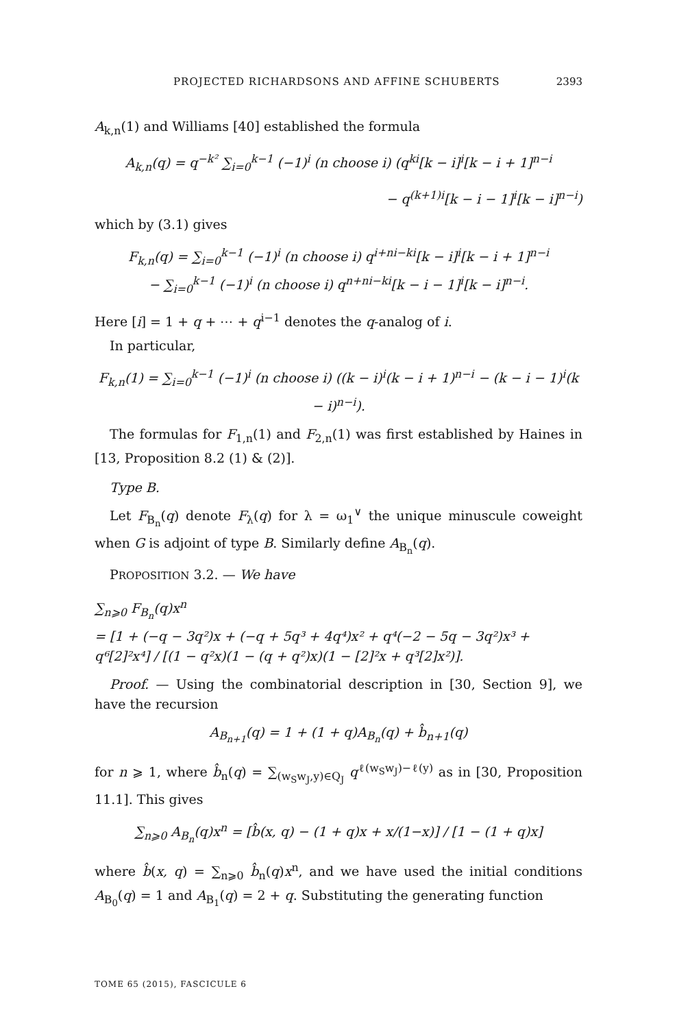PROJECTED RICHARDSONS AND AFFINE SCHUBERTS 2393
A<sub>k,n</sub>(1) and Williams [40] established the formula
A<sub>k,n</sub>(q) = q<sup>−k²</sup> ∑<sub>i=0</sub><sup>k−1</sup> (−1)<sup>i</sup> (n choose i) (q<sup>ki</sup>[k − i]<sup>i</sup>[k − i + 1]<sup>n−i</sup>
− q<sup>(k+1)i</sup>[k − i − 1]<sup>i</sup>[k − i]<sup>n−i</sup>)
which by (3.1) gives
F<sub>k,n</sub>(q) = ∑<sub>i=0</sub><sup>k−1</sup> (−1)<sup>i</sup> (n choose i) q<sup>i+ni−ki</sup>[k − i]<sup>i</sup>[k − i + 1]<sup>n−i</sup>
− ∑<sub>i=0</sub><sup>k−1</sup> (−1)<sup>i</sup> (n choose i) q<sup>n+ni−ki</sup>[k − i − 1]<sup>i</sup>[k − i]<sup>n−i</sup>.
Here [i] = 1 + q + ⋯ + q<sup>i−1</sup> denotes the q-analog of i.
In particular,
F<sub>k,n</sub>(1) = ∑<sub>i=0</sub><sup>k−1</sup> (−1)<sup>i</sup> (n choose i) ((k − i)<sup>i</sup>(k − i + 1)<sup>n−i</sup> − (k − i − 1)<sup>i</sup>(k − i)<sup>n−i</sup>).
The formulas for F<sub>1,n</sub>(1) and F<sub>2,n</sub>(1) was first established by Haines in [13, Proposition 8.2 (1) & (2)].
Type B.
Let F<sub>B<sub>n</sub></sub>(q) denote F<sub>λ</sub>(q) for λ = ω<sub>1</sub><sup>∨</sup> the unique minuscule coweight when G is adjoint of type B. Similarly define A<sub>B<sub>n</sub></sub>(q).
PROPOSITION 3.2. — We have
∑<sub>n⩾0</sub> F<sub>B<sub>n</sub></sub>(q)x<sup>n</sup>
= [1 + (−q − 3q²)x + (−q + 5q³ + 4q⁴)x² + q⁴(−2 − 5q − 3q²)x³ + q⁶[2]²x⁴] / [(1 − q²x)(1 − (q + q²)x)(1 − [2]²x + q³[2]x²)].
Proof. — Using the combinatorial description in [30, Section 9], we have the recursion
A<sub>B<sub>n+1</sub></sub>(q) = 1 + (1 + q)A<sub>B<sub>n</sub></sub>(q) + b̂<sub>n+1</sub>(q)
for n ⩾ 1, where b̂<sub>n</sub>(q) = ∑<sub>(w<sub>S</sub>w<sub>J</sub>,y)∈Q<sub>J</sub></sub> q<sup>ℓ(w<sub>S</sub>w<sub>J</sub>)−ℓ(y)</sup> as in [30, Proposition 11.1]. This gives
∑<sub>n⩾0</sub> A<sub>B<sub>n</sub></sub>(q)x<sup>n</sup> = [b̂(x, q) − (1 + q)x + x/(1−x)] / [1 − (1 + q)x]
where b̂(x, q) = ∑<sub>n⩾0</sub> b̂<sub>n</sub>(q)x<sup>n</sup>, and we have used the initial conditions A<sub>B<sub>0</sub></sub>(q) = 1 and A<sub>B<sub>1</sub></sub>(q) = 2 + q. Substituting the generating function
TOME 65 (2015), FASCICULE 6